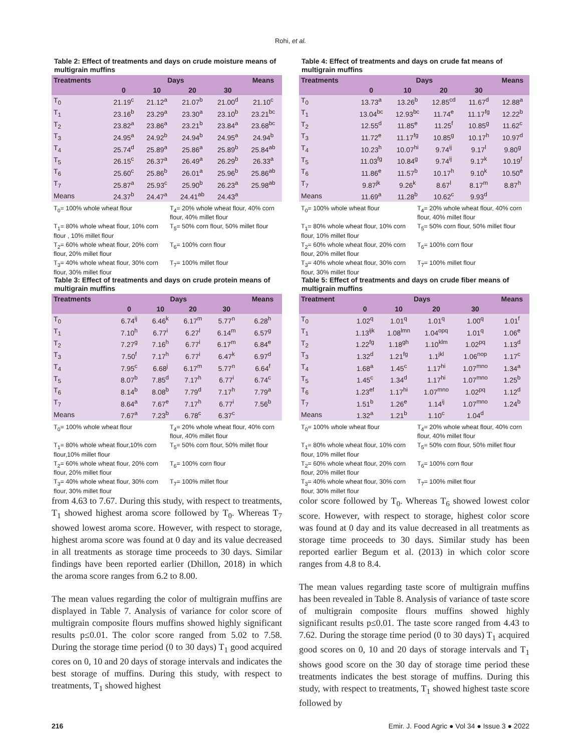Rohi, et al.
Table 2: Effect of treatments and days on crude moisture means of multigrain muffins
| Treatments | Days | | | | Means |
| --- | --- | --- | --- | --- | --- |
| | 0 | 10 | 20 | 30 | |
| T<sub>0</sub> | 21.19<sup>c</sup> | 21.12<sup>a</sup> | 21.07<sup>b</sup> | 21.00<sup>d</sup> | 21.10<sup>c</sup> |
| T<sub>1</sub> | 23.16<sup>b</sup> | 23.29<sup>a</sup> | 23.30<sup>a</sup> | 23.10<sup>b</sup> | 23.21<sup>bc</sup> |
| T<sub>2</sub> | 23.82<sup>a</sup> | 23.86<sup>a</sup> | 23.21<sup>b</sup> | 23.84<sup>a</sup> | 23.68<sup>bc</sup> |
| T<sub>3</sub> | 24.95<sup>a</sup> | 24.92<sup>b</sup> | 24.94<sup>b</sup> | 24.95<sup>a</sup> | 24.94<sup>b</sup> |
| T<sub>4</sub> | 25.74<sup>d</sup> | 25.89<sup>a</sup> | 25.86<sup>a</sup> | 25.89<sup>b</sup> | 25.84<sup>ab</sup> |
| T<sub>5</sub> | 26.15<sup>c</sup> | 26.37<sup>a</sup> | 26.49<sup>a</sup> | 26.29<sup>b</sup> | 26.33<sup>a</sup> |
| T<sub>6</sub> | 25.60<sup>c</sup> | 25.86<sup>b</sup> | 26.01<sup>a</sup> | 25.96<sup>b</sup> | 25.86<sup>ab</sup> |
| T<sub>7</sub> | 25.87<sup>a</sup> | 25.93<sup>c</sup> | 25.90<sup>b</sup> | 26.23<sup>a</sup> | 25.98<sup>ab</sup> |
| Means | 24.37<sup>b</sup> | 24.47<sup>a</sup> | 24.41<sup>ab</sup> | 24.43<sup>a</sup> | |
T<sub>0</sub>= 100% whole wheat flour
T<sub>4</sub>= 20% whole wheat flour, 40% corn flour, 40% millet flour
T<sub>1</sub>= 80% whole wheat flour, 10% corn flour , 10% millet flour
T<sub>5</sub>= 50% corn flour, 50% millet flour
T<sub>2</sub>= 60% whole wheat flour, 20% corn flour, 20% millet flour
T<sub>6</sub>= 100% corn flour
T<sub>3</sub>= 40% whole wheat flour, 30% corn flour, 30% millet flour
T<sub>7</sub>= 100% millet flour
Table 3: Effect of treatments and days on crude protein means of multigrain muffins
| Treatments | Days | | | | Means |
| --- | --- | --- | --- | --- | --- |
| | 0 | 10 | 20 | 30 | |
| T<sub>0</sub> | 6.74<sup>ij</sup> | 6.46<sup>k</sup> | 6.17<sup>m</sup> | 5.77<sup>n</sup> | 6.28<sup>h</sup> |
| T<sub>1</sub> | 7.10<sup>h</sup> | 6.77<sup>i</sup> | 6.27<sup>l</sup> | 6.14<sup>m</sup> | 6.57<sup>g</sup> |
| T<sub>2</sub> | 7.27<sup>g</sup> | 7.16<sup>h</sup> | 6.77<sup>i</sup> | 6.17<sup>m</sup> | 6.84<sup>e</sup> |
| T<sub>3</sub> | 7.50<sup>f</sup> | 7.17<sup>h</sup> | 6.77<sup>i</sup> | 6.47<sup>k</sup> | 6.97<sup>d</sup> |
| T<sub>4</sub> | 7.95<sup>c</sup> | 6.68<sup>j</sup> | 6.17<sup>m</sup> | 5.77<sup>n</sup> | 6.64<sup>f</sup> |
| T<sub>5</sub> | 8.07<sup>b</sup> | 7.85<sup>d</sup> | 7.17<sup>h</sup> | 6.77<sup>i</sup> | 6.74<sup>c</sup> |
| T<sub>6</sub> | 8.14<sup>b</sup> | 8.08<sup>b</sup> | 7.79<sup>d</sup> | 7.17<sup>h</sup> | 7.79<sup>a</sup> |
| T<sub>7</sub> | 8.64<sup>a</sup> | 7.67<sup>e</sup> | 7.17<sup>h</sup> | 6.77<sup>i</sup> | 7.56<sup>b</sup> |
| Means | 7.67<sup>a</sup> | 7.23<sup>b</sup> | 6.78<sup>c</sup> | 6.37<sup>c</sup> | |
T<sub>0</sub>= 100% whole wheat flour
T<sub>4</sub>= 20% whole wheat flour, 40% corn flour, 40% millet flour
T<sub>1</sub>= 80% whole wheat flour,10% corn flour,10% millet flour
T<sub>5</sub>= 50% corn flour, 50% millet flour
T<sub>2</sub>= 60% whole wheat flour, 20% corn flour, 20% millet flour
T<sub>6</sub>= 100% corn flour
T<sub>3</sub>= 40% whole wheat flour, 30% corn flour, 30% millet flour
T<sub>7</sub>= 100% millet flour
from 4.63 to 7.67. During this study, with respect to treatments, T<sub>1</sub> showed highest aroma score followed by T<sub>0</sub>. Whereas T<sub>7</sub> showed lowest aroma score. However, with respect to storage, highest aroma score was found at 0 day and its value decreased in all treatments as storage time proceeds to 30 days. Similar findings have been reported earlier (Dhillon, 2018) in which the aroma score ranges from 6.2 to 8.00.
The mean values regarding the color of multigrain muffins are displayed in Table 7. Analysis of variance for color score of multigrain composite flours muffins showed highly significant results p≤0.01. The color score ranged from 5.02 to 7.58. During the storage time period (0 to 30 days) T<sub>1</sub> good acquired cores on 0, 10 and 20 days of storage intervals and indicates the best storage of muffins. During this study, with respect to treatments, T<sub>1</sub> showed highest
Table 4: Effect of treatments and days on crude fat means of multigrain muffins
| Treatments | Days | | | | Means |
| --- | --- | --- | --- | --- | --- |
| | 0 | 10 | 20 | 30 | |
| T<sub>0</sub> | 13.73<sup>a</sup> | 13.26<sup>b</sup> | 12.85<sup>cd</sup> | 11.67<sup>d</sup> | 12.88<sup>a</sup> |
| T<sub>1</sub> | 13.04<sup>bc</sup> | 12.93<sup>bc</sup> | 11.74<sup>e</sup> | 11.17<sup>fg</sup> | 12.22<sup>b</sup> |
| T<sub>2</sub> | 12.55<sup>d</sup> | 11.85<sup>e</sup> | 11.25<sup>f</sup> | 10.85<sup>g</sup> | 11.62<sup>c</sup> |
| T<sub>3</sub> | 11.72<sup>e</sup> | 11.17<sup>fg</sup> | 10.85<sup>g</sup> | 10.17<sup>h</sup> | 10.97<sup>d</sup> |
| T<sub>4</sub> | 10.23<sup>h</sup> | 10.07<sup>hi</sup> | 9.74<sup>ij</sup> | 9.17<sup>l</sup> | 9.80<sup>g</sup> |
| T<sub>5</sub> | 11.03<sup>fg</sup> | 10.84<sup>g</sup> | 9.74<sup>ij</sup> | 9.17<sup>k</sup> | 10.19<sup>f</sup> |
| T<sub>6</sub> | 11.86<sup>e</sup> | 11.57<sup>b</sup> | 10.17<sup>h</sup> | 9.10<sup>k</sup> | 10.50<sup>e</sup> |
| T<sub>7</sub> | 9.87<sup>jk</sup> | 9.26<sup>k</sup> | 8.67<sup>l</sup> | 8.17<sup>m</sup> | 8.87<sup>h</sup> |
| Means | 11.69<sup>a</sup> | 11.28<sup>b</sup> | 10.62<sup>c</sup> | 9.93<sup>d</sup> | |
T<sub>0</sub>= 100% whole wheat flour
T<sub>4</sub>= 20% whole wheat flour, 40% corn flour, 40% millet flour
T<sub>1</sub>= 80% whole wheat flour, 10% corn flour, 10% millet flour
T<sub>5</sub>= 50% corn flour, 50% millet flour
T<sub>2</sub>= 60% whole wheat flour, 20% corn flour, 20% millet flour
T<sub>6</sub>= 100% corn flour
T<sub>3</sub>= 40% whole wheat flour, 30% corn flour, 30% millet flour
T<sub>7</sub>= 100% millet flour
Table 5: Effect of treatments and days on crude fiber means of multigrain muffins
| Treatment | Days | | | | Means |
| --- | --- | --- | --- | --- | --- |
| | 0 | 10 | 20 | 30 | |
| T<sub>0</sub> | 1.02<sup>q</sup> | 1.01<sup>q</sup> | 1.01<sup>q</sup> | 1.00<sup>q</sup> | 1.01<sup>f</sup> |
| T<sub>1</sub> | 1.13<sup>ijk</sup> | 1.08<sup>lmn</sup> | 1.04<sup>opq</sup> | 1.01<sup>q</sup> | 1.06<sup>e</sup> |
| T<sub>2</sub> | 1.22<sup>fg</sup> | 1.18<sup>gh</sup> | 1.10<sup>klm</sup> | 1.02<sup>pq</sup> | 1.13<sup>d</sup> |
| T<sub>3</sub> | 1.32<sup>d</sup> | 1.21<sup>fg</sup> | 1.1<sup>jkl</sup> | 1.06<sup>nop</sup> | 1.17<sup>c</sup> |
| T<sub>4</sub> | 1.68<sup>a</sup> | 1.45<sup>c</sup> | 1.17<sup>hi</sup> | 1.07<sup>mno</sup> | 1.34<sup>a</sup> |
| T<sub>5</sub> | 1.45<sup>c</sup> | 1.34<sup>d</sup> | 1.17<sup>hi</sup> | 1.07<sup>mno</sup> | 1.25<sup>b</sup> |
| T<sub>6</sub> | 1.23<sup>ef</sup> | 1.17<sup>hi</sup> | 1.07<sup>mno</sup> | 1.02<sup>pq</sup> | 1.12<sup>d</sup> |
| T<sub>7</sub> | 1.51<sup>b</sup> | 1.26<sup>e</sup> | 1.14<sup>ij</sup> | 1.07<sup>mno</sup> | 1.24<sup>b</sup> |
| Means | 1.32<sup>a</sup> | 1.21<sup>b</sup> | 1.10<sup>c</sup> | 1.04<sup>d</sup> | |
T<sub>0</sub>= 100% whole wheat flour
T<sub>4</sub>= 20% whole wheat flour, 40% corn flour, 40% millet flour
T<sub>1</sub>= 80% whole wheat flour, 10% corn flour, 10% millet flour
T<sub>5</sub>= 50% corn flour, 50% millet flour
T<sub>2</sub>= 60% whole wheat flour, 20% corn flour, 20% millet flour
T<sub>6</sub>= 100% corn flour
T<sub>3</sub>= 40% whole wheat flour, 30% corn flour, 30% millet flour
T<sub>7</sub>= 100% millet flour
color score followed by T<sub>0</sub>. Whereas T<sub>6</sub> showed lowest color score. However, with respect to storage, highest color score was found at 0 day and its value decreased in all treatments as storage time proceeds to 30 days. Similar study has been reported earlier Begum et al. (2013) in which color score ranges from 4.8 to 8.4.
The mean values regarding taste score of multigrain muffins has been revealed in Table 8. Analysis of variance of taste score of multigrain composite flours muffins showed highly significant results p≤0.01. The taste score ranged from 4.43 to 7.62. During the storage time period (0 to 30 days) T<sub>1</sub> acquired good scores on 0, 10 and 20 days of storage intervals and T<sub>1</sub> shows good score on the 30 day of storage time period these treatments indicates the best storage of muffins. During this study, with respect to treatments, T<sub>1</sub> showed highest taste score followed by
216 Emir. J. Food Agric ● Vol 34 ● Issue 3 ● 2022